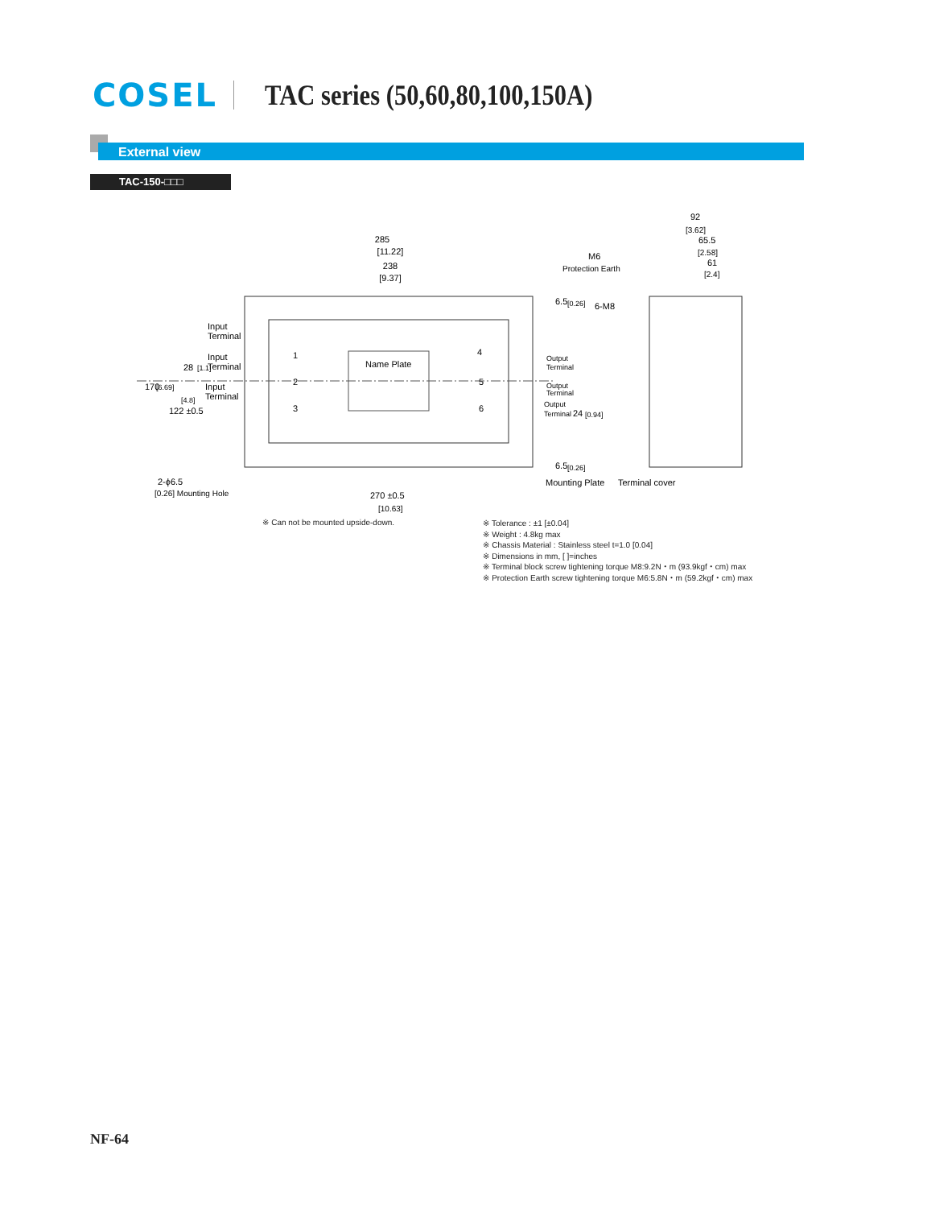COSEL TAC series (50,60,80,100,150A)
External view
TAC-150-□□□
285
[11.22]
238
[9.37]
Name Plate
Input
Terminal
Input
Terminal
Input
Terminal
1
2
3
4
5
6
Output
Terminal
Output
Terminal
Output
Terminal
M6
Protection Earth
6-M8
92
[3.62]
65.5
[2.58]
61
[2.4]
170
[6.69]
122 ±0.5
[4.8]
28
[1.1]
6.5
[0.26]
6.5
[0.26]
24
[0.94]
2-ϕ6.5
[0.26] Mounting Hole
270 ±0.5
[10.63]
Mounting Plate
Terminal cover
※ Can not be mounted upside-down.
※ Tolerance : ±1 [±0.04]
※ Weight : 4.8kg max
※ Chassis Material : Stainless steel t=1.0 [0.04]
※ Dimensions in mm, [ ]=inches
※ Terminal block screw tightening torque M8:9.2N・m (93.9kgf・cm) max
※ Protection Earth screw tightening torque M6:5.8N・m (59.2kgf・cm) max
NF-64